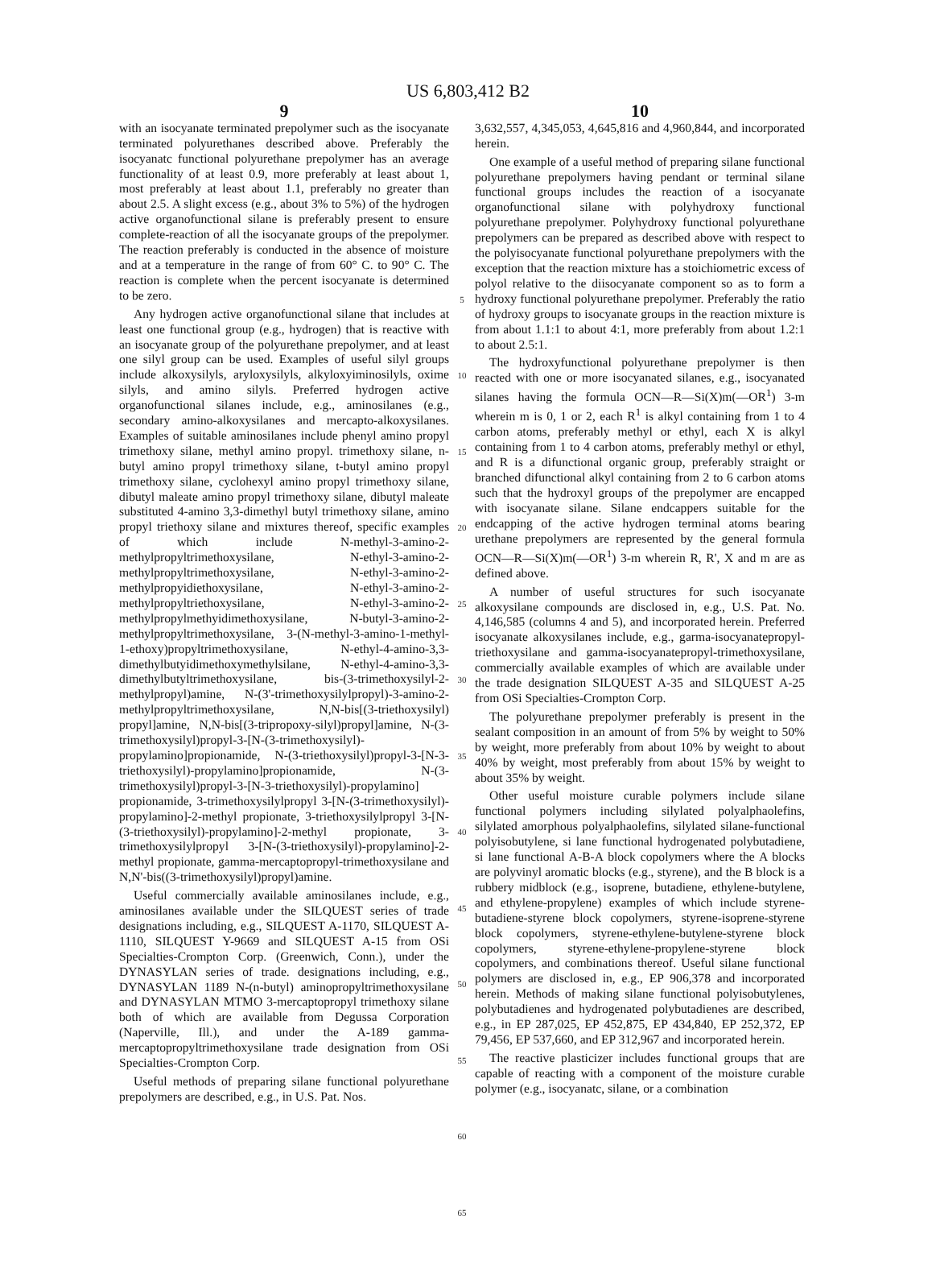US 6,803,412 B2
9
with an isocyanate terminated prepolymer such as the isocyanate terminated polyurethanes described above. Preferably the isocyanatc functional polyurethane prepolymer has an average functionality of at least 0.9, more preferably at least about 1, most preferably at least about 1.1, preferably no greater than about 2.5. A slight excess (e.g., about 3% to 5%) of the hydrogen active organofunctional silane is preferably present to ensure complete-reaction of all the isocyanate groups of the prepolymer. The reaction preferably is conducted in the absence of moisture and at a temperature in the range of from 60° C. to 90° C. The reaction is complete when the percent isocyanate is determined to be zero.
Any hydrogen active organofunctional silane that includes at least one functional group (e.g., hydrogen) that is reactive with an isocyanate group of the polyurethane prepolymer, and at least one silyl group can be used. Examples of useful silyl groups include alkoxysilyls, aryloxysilyls, alkyloxyiminosilyls, oxime silyls, and amino silyls. Preferred hydrogen active organofunctional silanes include, e.g., aminosilanes (e.g., secondary amino-alkoxysilanes and mercapto-alkoxysilanes. Examples of suitable aminosilanes include phenyl amino propyl trimethoxy silane, methyl amino propyl. trimethoxy silane, n-butyl amino propyl trimethoxy silane, t-butyl amino propyl trimethoxy silane, cyclohexyl amino propyl trimethoxy silane, dibutyl maleate amino propyl trimethoxy silane, dibutyl maleate substituted 4-amino 3,3-dimethyl butyl trimethoxy silane, amino propyl triethoxy silane and mixtures thereof, specific examples of which include N-methyl-3-amino-2-methylpropyltrimethoxysilane, N-ethyl-3-amino-2-methylpropyltrimethoxysilane, N-ethyl-3-amino-2-methylpropyidiethoxysilane, N-ethyl-3-amino-2-methylpropyltriethoxysilane, N-ethyl-3-amino-2-methylpropylmethyidimethoxysilane, N-butyl-3-amino-2-methylpropyltrimethoxysilane, 3-(N-methyl-3-amino-1-methyl-1-ethoxy)propyltrimethoxysilane, N-ethyl-4-amino-3,3-dimethylbutyidimethoxymethylsilane, N-ethyl-4-amino-3,3-dimethylbutyltrimethoxysilane, bis-(3-trimethoxysilyl-2-methylpropyl)amine, N-(3'-trimethoxysilylpropyl)-3-amino-2-methylpropyltrimethoxysilane, N,N-bis[(3-triethoxysilyl) propyl]amine, N,N-bis[(3-tripropoxy-silyl)propyl]amine, N-(3-trimethoxysilyl)propyl-3-[N-(3-trimethoxysilyl)-propylamino]propionamide, N-(3-triethoxysilyl)propyl-3-[N-3-triethoxysilyl)-propylamino]propionamide, N-(3-trimethoxysilyl)propyl-3-[N-3-triethoxysilyl)-propylamino] propionamide, 3-trimethoxysilylpropyl 3-[N-(3-trimethoxysilyl)-propylamino]-2-methyl propionate, 3-triethoxysilylpropyl 3-[N-(3-triethoxysilyl)-propylamino]-2-methyl propionate, 3-trimethoxysilylpropyl 3-[N-(3-triethoxysilyl)-propylamino]-2-methyl propionate, gamma-mercaptopropyl-trimethoxysilane and N,N'-bis((3-trimethoxysilyl)propyl)amine.
Useful commercially available aminosilanes include, e.g., aminosilanes available under the SILQUEST series of trade designations including, e.g., SILQUEST A-1170, SILQUEST A-1110, SILQUEST Y-9669 and SILQUEST A-15 from OSi Specialties-Crompton Corp. (Greenwich, Conn.), under the DYNASYLAN series of trade. designations including, e.g., DYNASYLAN 1189 N-(n-butyl) aminopropyltrimethoxysilane and DYNASYLAN MTMO 3-mercaptopropyl trimethoxy silane both of which are available from Degussa Corporation (Naperville, Ill.), and under the A-189 gamma-mercaptopropyltrimethoxysilane trade designation from OSi Specialties-Crompton Corp.
Useful methods of preparing silane functional polyurethane prepolymers are described, e.g., in U.S. Pat. Nos.
5
10
15
20
25
30
35
40
45
50
55
60
65
10
3,632,557, 4,345,053, 4,645,816 and 4,960,844, and incorporated herein.
One example of a useful method of preparing silane functional polyurethane prepolymers having pendant or terminal silane functional groups includes the reaction of a isocyanate organofunctional silane with polyhydroxy functional polyurethane prepolymer. Polyhydroxy functional polyurethane prepolymers can be prepared as described above with respect to the polyisocyanate functional polyurethane prepolymers with the exception that the reaction mixture has a stoichiometric excess of polyol relative to the diisocyanate component so as to form a hydroxy functional polyurethane prepolymer. Preferably the ratio of hydroxy groups to isocyanate groups in the reaction mixture is from about 1.1:1 to about 4:1, more preferably from about 1.2:1 to about 2.5:1.
The hydroxyfunctional polyurethane prepolymer is then reacted with one or more isocyanated silanes, e.g., isocyanated silanes having the formula OCN—R—Si(X)m(—OR<sup>1</sup>) 3-m wherein m is 0, 1 or 2, each R<sup>1</sup> is alkyl containing from 1 to 4 carbon atoms, preferably methyl or ethyl, each X is alkyl containing from 1 to 4 carbon atoms, preferably methyl or ethyl, and R is a difunctional organic group, preferably straight or branched difunctional alkyl containing from 2 to 6 carbon atoms such that the hydroxyl groups of the prepolymer are encapped with isocyanate silane. Silane endcappers suitable for the endcapping of the active hydrogen terminal atoms bearing urethane prepolymers are represented by the general formula OCN—R—Si(X)m(—OR<sup>1</sup>) 3-m wherein R, R', X and m are as defined above.
A number of useful structures for such isocyanate alkoxysilane compounds are disclosed in, e.g., U.S. Pat. No. 4,146,585 (columns 4 and 5), and incorporated herein. Preferred isocyanate alkoxysilanes include, e.g., garma-isocyanatepropyl-triethoxysilane and gamma-isocyanatepropyl-trimethoxysilane, commercially available examples of which are available under the trade designation SILQUEST A-35 and SILQUEST A-25 from OSi Specialties-Crompton Corp.
The polyurethane prepolymer preferably is present in the sealant composition in an amount of from 5% by weight to 50% by weight, more preferably from about 10% by weight to about 40% by weight, most preferably from about 15% by weight to about 35% by weight.
Other useful moisture curable polymers include silane functional polymers including silylated polyalphaolefins, silylated amorphous polyalphaolefins, silylated silane-functional polyisobutylene, si lane functional hydrogenated polybutadiene, si lane functional A-B-A block copolymers where the A blocks are polyvinyl aromatic blocks (e.g., styrene), and the B block is a rubbery midblock (e.g., isoprene, butadiene, ethylene-butylene, and ethylene-propylene) examples of which include styrene-butadiene-styrene block copolymers, styrene-isoprene-styrene block copolymers, styrene-ethylene-butylene-styrene block copolymers, styrene-ethylene-propylene-styrene block copolymers, and combinations thereof. Useful silane functional polymers are disclosed in, e.g., EP 906,378 and incorporated herein. Methods of making silane functional polyisobutylenes, polybutadienes and hydrogenated polybutadienes are described, e.g., in EP 287,025, EP 452,875, EP 434,840, EP 252,372, EP 79,456, EP 537,660, and EP 312,967 and incorporated herein.
The reactive plasticizer includes functional groups that are capable of reacting with a component of the moisture curable polymer (e.g., isocyanatc, silane, or a combination